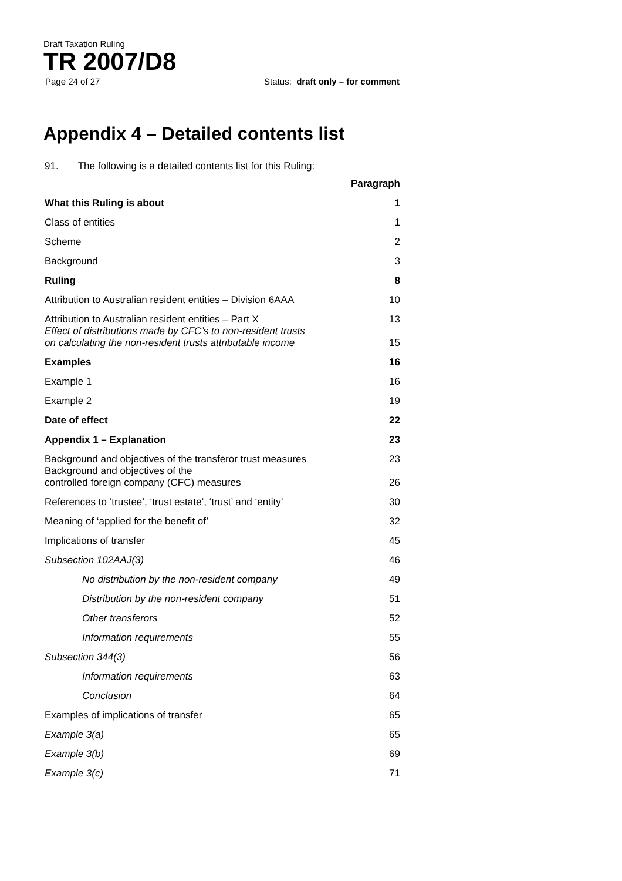Draft Taxation Ruling
TR 2007/D8
Page 24 of 27 Status: draft only – for comment
Appendix 4 – Detailed contents list
91. The following is a detailed contents list for this Ruling:
| | Paragraph |
| --- | --- |
| What this Ruling is about | 1 |
| Class of entities | 1 |
| Scheme | 2 |
| Background | 3 |
| Ruling | 8 |
| Attribution to Australian resident entities – Division 6AAA | 10 |
| Attribution to Australian resident entities – Part X | 13 |
| Effect of distributions made by CFC’s to non-resident trusts on calculating the non-resident trusts attributable income | 15 |
| Examples | 16 |
| Example 1 | 16 |
| Example 2 | 19 |
| Date of effect | 22 |
| Appendix 1 – Explanation | 23 |
| Background and objectives of the transferor trust measures | 23 |
| Background and objectives of the controlled foreign company (CFC) measures | 26 |
| References to ‘trustee’, ‘trust estate’, ‘trust’ and ‘entity’ | 30 |
| Meaning of ‘applied for the benefit of’ | 32 |
| Implications of transfer | 45 |
| Subsection 102AAJ(3) | 46 |
| No distribution by the non-resident company | 49 |
| Distribution by the non-resident company | 51 |
| Other transferors | 52 |
| Information requirements | 55 |
| Subsection 344(3) | 56 |
| Information requirements | 63 |
| Conclusion | 64 |
| Examples of implications of transfer | 65 |
| Example 3(a) | 65 |
| Example 3(b) | 69 |
| Example 3(c) | 71 |